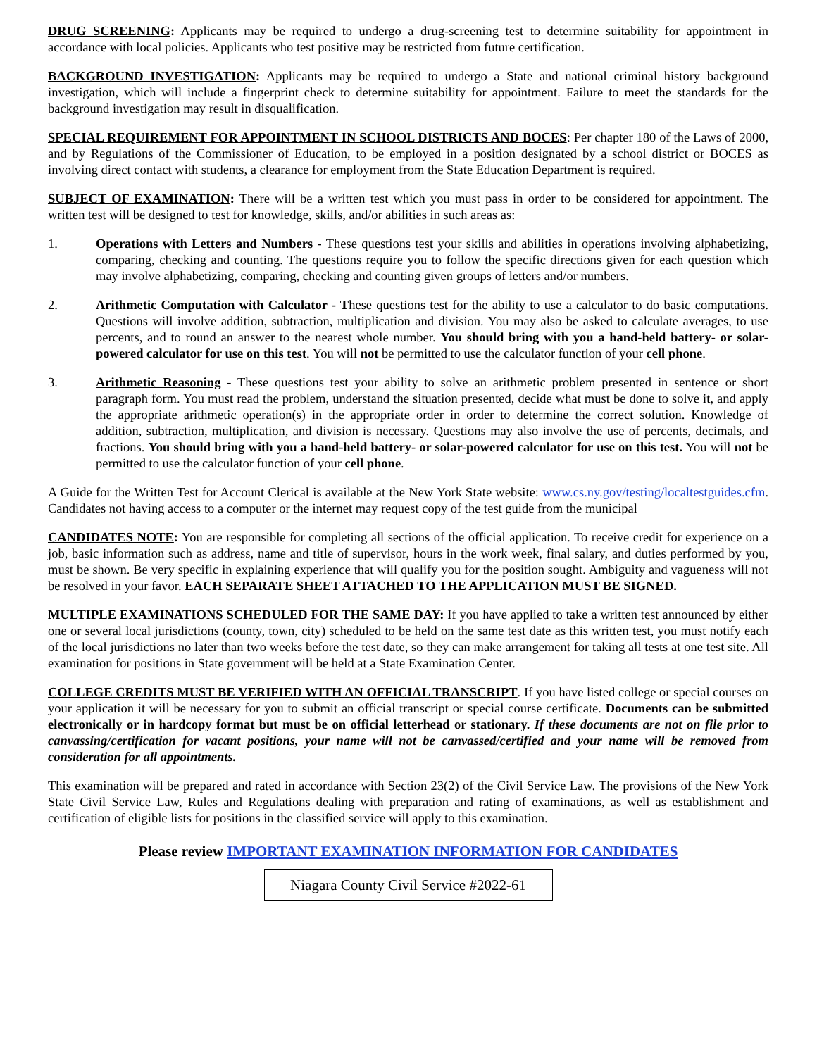DRUG SCREENING: Applicants may be required to undergo a drug-screening test to determine suitability for appointment in accordance with local policies. Applicants who test positive may be restricted from future certification.
BACKGROUND INVESTIGATION: Applicants may be required to undergo a State and national criminal history background investigation, which will include a fingerprint check to determine suitability for appointment. Failure to meet the standards for the background investigation may result in disqualification.
SPECIAL REQUIREMENT FOR APPOINTMENT IN SCHOOL DISTRICTS AND BOCES: Per chapter 180 of the Laws of 2000, and by Regulations of the Commissioner of Education, to be employed in a position designated by a school district or BOCES as involving direct contact with students, a clearance for employment from the State Education Department is required.
SUBJECT OF EXAMINATION: There will be a written test which you must pass in order to be considered for appointment. The written test will be designed to test for knowledge, skills, and/or abilities in such areas as:
1. Operations with Letters and Numbers - These questions test your skills and abilities in operations involving alphabetizing, comparing, checking and counting. The questions require you to follow the specific directions given for each question which may involve alphabetizing, comparing, checking and counting given groups of letters and/or numbers.
2. Arithmetic Computation with Calculator - These questions test for the ability to use a calculator to do basic computations. Questions will involve addition, subtraction, multiplication and division. You may also be asked to calculate averages, to use percents, and to round an answer to the nearest whole number. You should bring with you a hand-held battery- or solar-powered calculator for use on this test. You will not be permitted to use the calculator function of your cell phone.
3. Arithmetic Reasoning - These questions test your ability to solve an arithmetic problem presented in sentence or short paragraph form. You must read the problem, understand the situation presented, decide what must be done to solve it, and apply the appropriate arithmetic operation(s) in the appropriate order in order to determine the correct solution. Knowledge of addition, subtraction, multiplication, and division is necessary. Questions may also involve the use of percents, decimals, and fractions. You should bring with you a hand-held battery- or solar-powered calculator for use on this test. You will not be permitted to use the calculator function of your cell phone.
A Guide for the Written Test for Account Clerical is available at the New York State website: www.cs.ny.gov/testing/localtestguides.cfm. Candidates not having access to a computer or the internet may request copy of the test guide from the municipal
CANDIDATES NOTE: You are responsible for completing all sections of the official application. To receive credit for experience on a job, basic information such as address, name and title of supervisor, hours in the work week, final salary, and duties performed by you, must be shown. Be very specific in explaining experience that will qualify you for the position sought. Ambiguity and vagueness will not be resolved in your favor. EACH SEPARATE SHEET ATTACHED TO THE APPLICATION MUST BE SIGNED.
MULTIPLE EXAMINATIONS SCHEDULED FOR THE SAME DAY: If you have applied to take a written test announced by either one or several local jurisdictions (county, town, city) scheduled to be held on the same test date as this written test, you must notify each of the local jurisdictions no later than two weeks before the test date, so they can make arrangement for taking all tests at one test site. All examination for positions in State government will be held at a State Examination Center.
COLLEGE CREDITS MUST BE VERIFIED WITH AN OFFICIAL TRANSCRIPT. If you have listed college or special courses on your application it will be necessary for you to submit an official transcript or special course certificate. Documents can be submitted electronically or in hardcopy format but must be on official letterhead or stationary. If these documents are not on file prior to canvassing/certification for vacant positions, your name will not be canvassed/certified and your name will be removed from consideration for all appointments.
This examination will be prepared and rated in accordance with Section 23(2) of the Civil Service Law. The provisions of the New York State Civil Service Law, Rules and Regulations dealing with preparation and rating of examinations, as well as establishment and certification of eligible lists for positions in the classified service will apply to this examination.
Please review IMPORTANT EXAMINATION INFORMATION FOR CANDIDATES
Niagara County Civil Service #2022-61